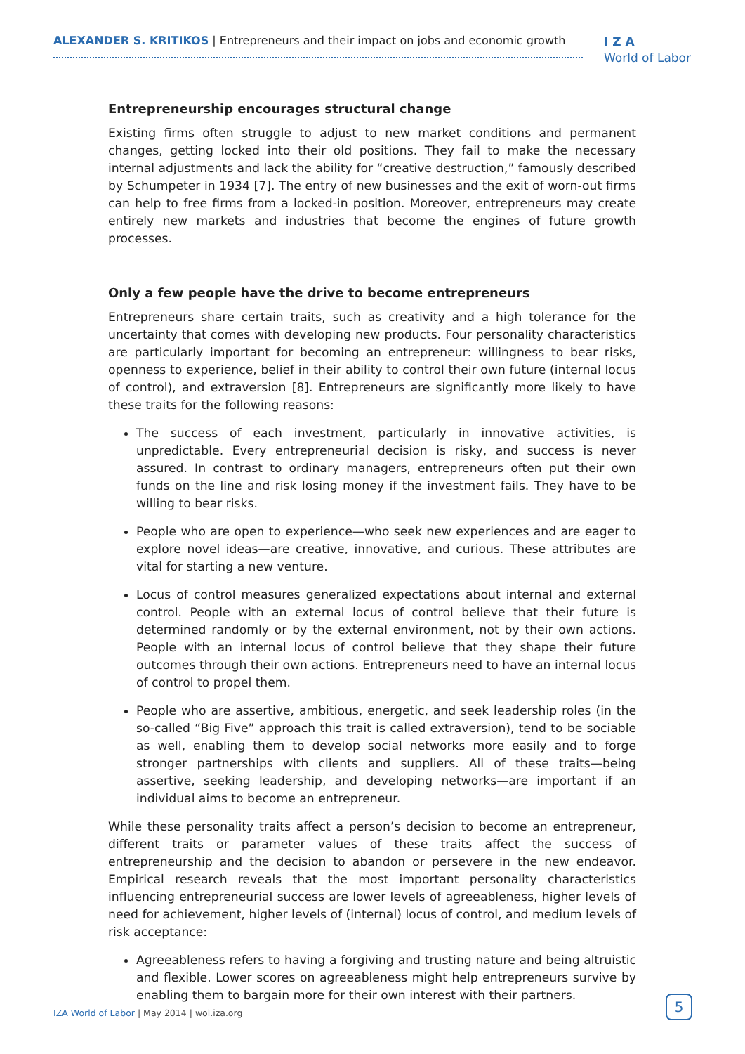ALEXANDER S. KRITIKOS | Entrepreneurs and their impact on jobs and economic growth
I Z A
World of Labor
Entrepreneurship encourages structural change
Existing firms often struggle to adjust to new market conditions and permanent changes, getting locked into their old positions. They fail to make the necessary internal adjustments and lack the ability for “creative destruction,” famously described by Schumpeter in 1934 [7]. The entry of new businesses and the exit of worn-out firms can help to free firms from a locked-in position. Moreover, entrepreneurs may create entirely new markets and industries that become the engines of future growth processes.
Only a few people have the drive to become entrepreneurs
Entrepreneurs share certain traits, such as creativity and a high tolerance for the uncertainty that comes with developing new products. Four personality characteristics are particularly important for becoming an entrepreneur: willingness to bear risks, openness to experience, belief in their ability to control their own future (internal locus of control), and extraversion [8]. Entrepreneurs are significantly more likely to have these traits for the following reasons:
The success of each investment, particularly in innovative activities, is unpredictable. Every entrepreneurial decision is risky, and success is never assured. In contrast to ordinary managers, entrepreneurs often put their own funds on the line and risk losing money if the investment fails. They have to be willing to bear risks.
People who are open to experience—who seek new experiences and are eager to explore novel ideas—are creative, innovative, and curious. These attributes are vital for starting a new venture.
Locus of control measures generalized expectations about internal and external control. People with an external locus of control believe that their future is determined randomly or by the external environment, not by their own actions. People with an internal locus of control believe that they shape their future outcomes through their own actions. Entrepreneurs need to have an internal locus of control to propel them.
People who are assertive, ambitious, energetic, and seek leadership roles (in the so-called “Big Five” approach this trait is called extraversion), tend to be sociable as well, enabling them to develop social networks more easily and to forge stronger partnerships with clients and suppliers. All of these traits—being assertive, seeking leadership, and developing networks—are important if an individual aims to become an entrepreneur.
While these personality traits affect a person’s decision to become an entrepreneur, different traits or parameter values of these traits affect the success of entrepreneurship and the decision to abandon or persevere in the new endeavor. Empirical research reveals that the most important personality characteristics influencing entrepreneurial success are lower levels of agreeableness, higher levels of need for achievement, higher levels of (internal) locus of control, and medium levels of risk acceptance:
Agreeableness refers to having a forgiving and trusting nature and being altruistic and flexible. Lower scores on agreeableness might help entrepreneurs survive by enabling them to bargain more for their own interest with their partners.
IZA World of Labor | May 2014 | wol.iza.org
5